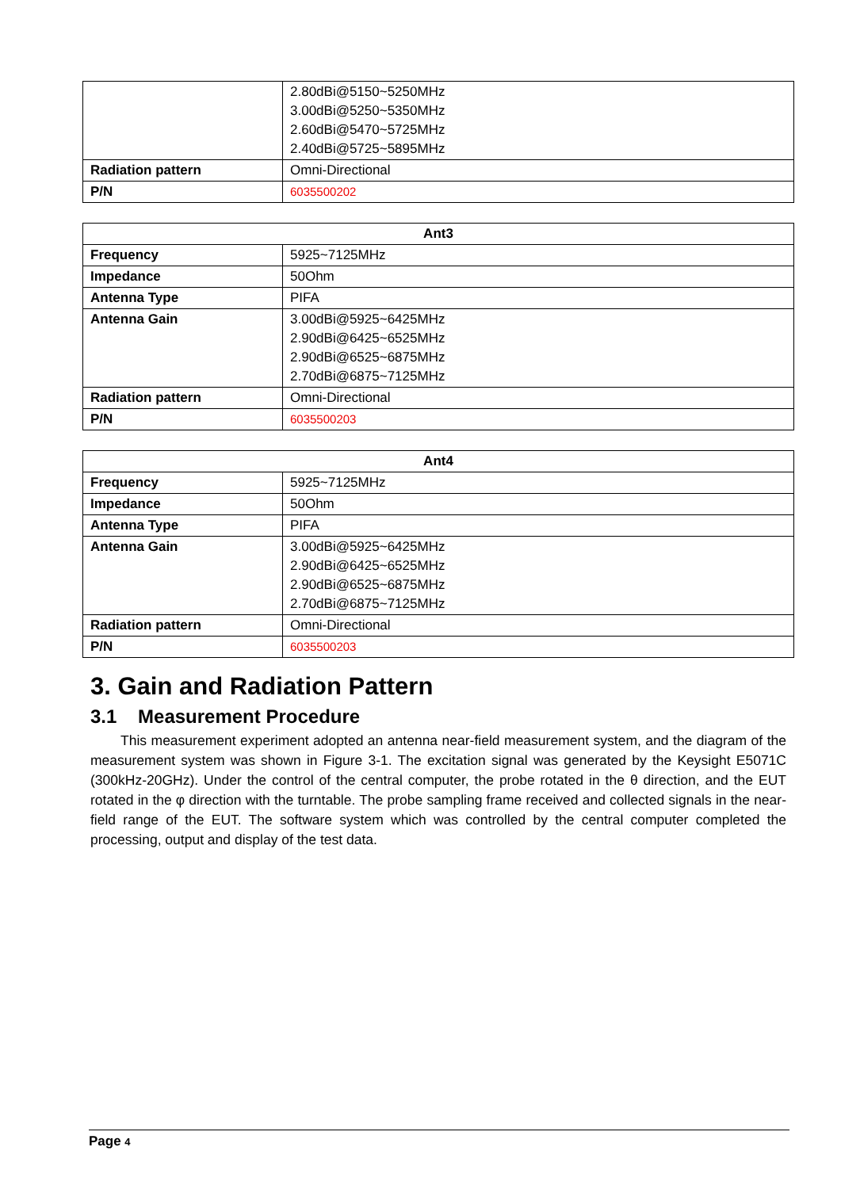| | 2.80dBi@5150~5250MHz 3.00dBi@5250~5350MHz 2.60dBi@5470~5725MHz 2.40dBi@5725~5895MHz |
| Radiation pattern | Omni-Directional |
| P/N | 6035500202 |
| Ant3 | |
| --- | --- |
| Frequency | 5925~7125MHz |
| Impedance | 50Ohm |
| Antenna Type | PIFA |
| Antenna Gain | 3.00dBi@5925~6425MHz 2.90dBi@6425~6525MHz 2.90dBi@6525~6875MHz 2.70dBi@6875~7125MHz |
| Radiation pattern | Omni-Directional |
| P/N | 6035500203 |
| Ant4 | |
| --- | --- |
| Frequency | 5925~7125MHz |
| Impedance | 50Ohm |
| Antenna Type | PIFA |
| Antenna Gain | 3.00dBi@5925~6425MHz 2.90dBi@6425~6525MHz 2.90dBi@6525~6875MHz 2.70dBi@6875~7125MHz |
| Radiation pattern | Omni-Directional |
| P/N | 6035500203 |
3. Gain and Radiation Pattern
3.1 Measurement Procedure
This measurement experiment adopted an antenna near-field measurement system, and the diagram of the measurement system was shown in Figure 3-1. The excitation signal was generated by the Keysight E5071C (300kHz-20GHz). Under the control of the central computer, the probe rotated in the θ direction, and the EUT rotated in the φ direction with the turntable. The probe sampling frame received and collected signals in the near-field range of the EUT. The software system which was controlled by the central computer completed the processing, output and display of the test data.
Page 4